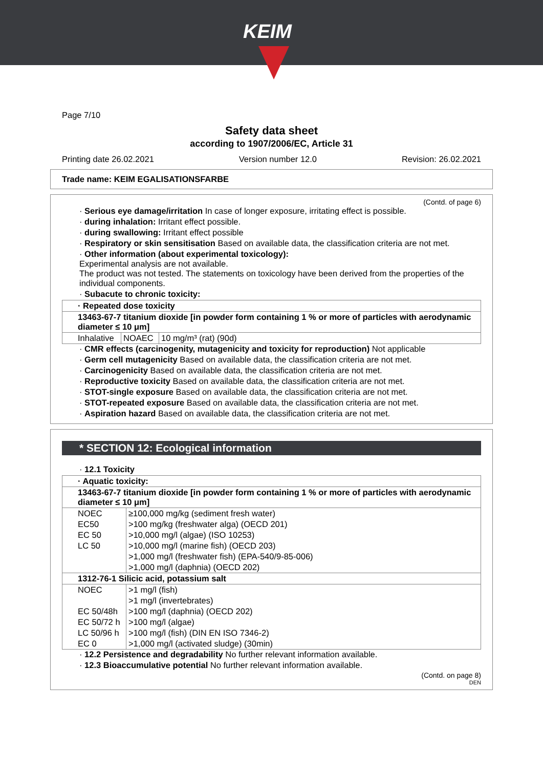KEIM
Page 7/10
Safety data sheet
according to 1907/2006/EC, Article 31
Printing date 26.02.2021 Version number 12.0 Revision: 26.02.2021
Trade name: KEIM EGALISATIONSFARBE
(Contd. of page 6)
· Serious eye damage/irritation In case of longer exposure, irritating effect is possible.
· during inhalation: Irritant effect possible.
· during swallowing: Irritant effect possible
· Respiratory or skin sensitisation Based on available data, the classification criteria are not met.
· Other information (about experimental toxicology):
Experimental analysis are not available.
The product was not tested. The statements on toxicology have been derived from the properties of the individual components.
· Subacute to chronic toxicity:
| · Repeated dose toxicity | | |
| 13463-67-7 titanium dioxide [in powder form containing 1 % or more of particles with aerodynamic diameter ≤ 10 μm] | | |
| Inhalative | NOAEC | 10 mg/m³ (rat) (90d) |
· CMR effects (carcinogenity, mutagenicity and toxicity for reproduction) Not applicable
· Germ cell mutagenicity Based on available data, the classification criteria are not met.
· Carcinogenicity Based on available data, the classification criteria are not met.
· Reproductive toxicity Based on available data, the classification criteria are not met.
· STOT-single exposure Based on available data, the classification criteria are not met.
· STOT-repeated exposure Based on available data, the classification criteria are not met.
· Aspiration hazard Based on available data, the classification criteria are not met.
* SECTION 12: Ecological information
· 12.1 Toxicity
| · Aquatic toxicity: | |
| 13463-67-7 titanium dioxide [in powder form containing 1 % or more of particles with aerodynamic diameter ≤ 10 μm] | |
| NOEC | ≥100,000 mg/kg (sediment fresh water) |
| EC50 | >100 mg/kg (freshwater alga) (OECD 201) |
| EC 50 | >10,000 mg/l (algae) (ISO 10253) |
| LC 50 | >10,000 mg/l (marine fish) (OECD 203) |
| | >1,000 mg/l (freshwater fish) (EPA-540/9-85-006) |
| | >1,000 mg/l (daphnia) (OECD 202) |
| 1312-76-1 Silicic acid, potassium salt | |
| NOEC | >1 mg/l (fish) |
| | >1 mg/l (invertebrates) |
| EC 50/48h | >100 mg/l (daphnia) (OECD 202) |
| EC 50/72 h | >100 mg/l (algae) |
| LC 50/96 h | >100 mg/l (fish) (DIN EN ISO 7346-2) |
| EC 0 | >1,000 mg/l (activated sludge) (30min) |
· 12.2 Persistence and degradability No further relevant information available.
· 12.3 Bioaccumulative potential No further relevant information available.
(Contd. on page 8)
DEN